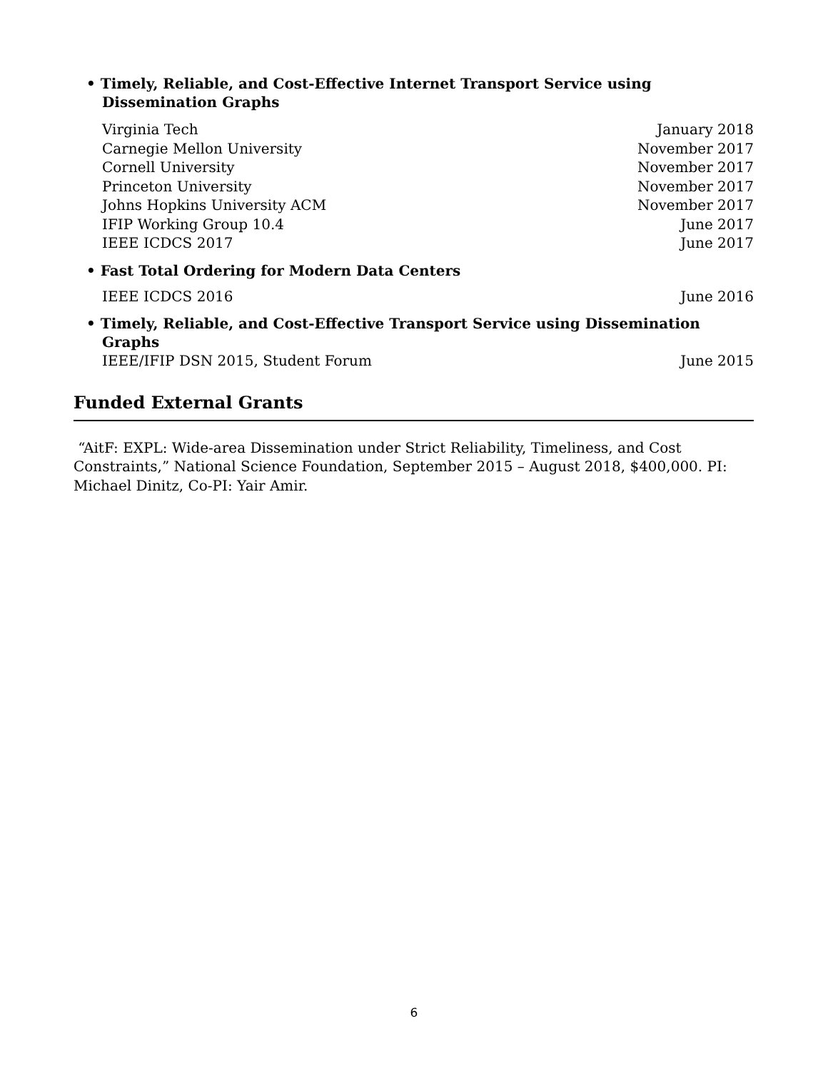• Timely, Reliable, and Cost-Effective Internet Transport Service using Dissemination Graphs
Virginia Tech January 2018
Carnegie Mellon University November 2017
Cornell University November 2017
Princeton University November 2017
Johns Hopkins University ACM November 2017
IFIP Working Group 10.4 June 2017
IEEE ICDCS 2017 June 2017
• Fast Total Ordering for Modern Data Centers
IEEE ICDCS 2016 June 2016
• Timely, Reliable, and Cost-Effective Transport Service using Dissemination Graphs
IEEE/IFIP DSN 2015, Student Forum June 2015
Funded External Grants
“AitF: EXPL: Wide-area Dissemination under Strict Reliability, Timeliness, and Cost Constraints,” National Science Foundation, September 2015 – August 2018, $400,000. PI: Michael Dinitz, Co-PI: Yair Amir.
6